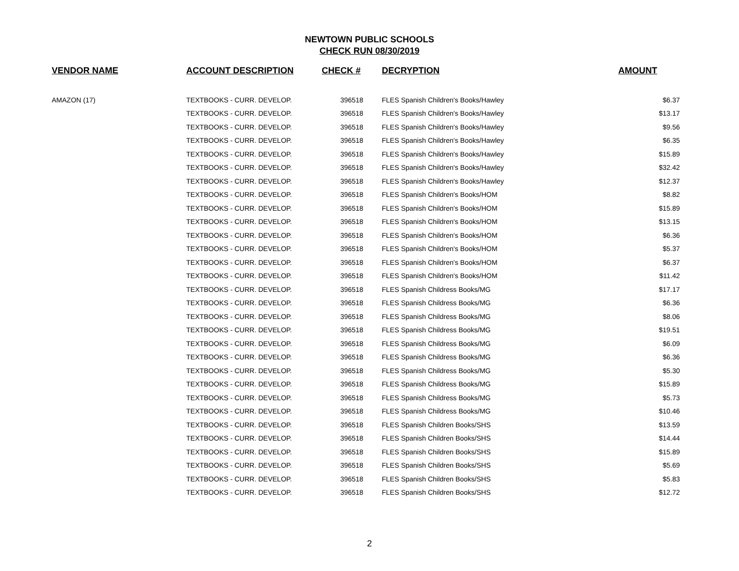NEWTOWN PUBLIC SCHOOLS
CHECK RUN 08/30/2019
| VENDOR NAME | ACCOUNT DESCRIPTION | CHECK # | DECRYPTION | AMOUNT |
| --- | --- | --- | --- | --- |
| AMAZON (17) | TEXTBOOKS - CURR. DEVELOP. | 396518 | FLES Spanish Children's Books/Hawley | $6.37 |
| | TEXTBOOKS - CURR. DEVELOP. | 396518 | FLES Spanish Children's Books/Hawley | $13.17 |
| | TEXTBOOKS - CURR. DEVELOP. | 396518 | FLES Spanish Children's Books/Hawley | $9.56 |
| | TEXTBOOKS - CURR. DEVELOP. | 396518 | FLES Spanish Children's Books/Hawley | $6.35 |
| | TEXTBOOKS - CURR. DEVELOP. | 396518 | FLES Spanish Children's Books/Hawley | $15.89 |
| | TEXTBOOKS - CURR. DEVELOP. | 396518 | FLES Spanish Children's Books/Hawley | $32.42 |
| | TEXTBOOKS - CURR. DEVELOP. | 396518 | FLES Spanish Children's Books/Hawley | $12.37 |
| | TEXTBOOKS - CURR. DEVELOP. | 396518 | FLES Spanish Children's Books/HOM | $8.82 |
| | TEXTBOOKS - CURR. DEVELOP. | 396518 | FLES Spanish Children's Books/HOM | $15.89 |
| | TEXTBOOKS - CURR. DEVELOP. | 396518 | FLES Spanish Children's Books/HOM | $13.15 |
| | TEXTBOOKS - CURR. DEVELOP. | 396518 | FLES Spanish Children's Books/HOM | $6.36 |
| | TEXTBOOKS - CURR. DEVELOP. | 396518 | FLES Spanish Children's Books/HOM | $5.37 |
| | TEXTBOOKS - CURR. DEVELOP. | 396518 | FLES Spanish Children's Books/HOM | $6.37 |
| | TEXTBOOKS - CURR. DEVELOP. | 396518 | FLES Spanish Children's Books/HOM | $11.42 |
| | TEXTBOOKS - CURR. DEVELOP. | 396518 | FLES Spanish Childress Books/MG | $17.17 |
| | TEXTBOOKS - CURR. DEVELOP. | 396518 | FLES Spanish Childress Books/MG | $6.36 |
| | TEXTBOOKS - CURR. DEVELOP. | 396518 | FLES Spanish Childress Books/MG | $8.06 |
| | TEXTBOOKS - CURR. DEVELOP. | 396518 | FLES Spanish Childress Books/MG | $19.51 |
| | TEXTBOOKS - CURR. DEVELOP. | 396518 | FLES Spanish Childress Books/MG | $6.09 |
| | TEXTBOOKS - CURR. DEVELOP. | 396518 | FLES Spanish Childress Books/MG | $6.36 |
| | TEXTBOOKS - CURR. DEVELOP. | 396518 | FLES Spanish Childress Books/MG | $5.30 |
| | TEXTBOOKS - CURR. DEVELOP. | 396518 | FLES Spanish Childress Books/MG | $15.89 |
| | TEXTBOOKS - CURR. DEVELOP. | 396518 | FLES Spanish Childress Books/MG | $5.73 |
| | TEXTBOOKS - CURR. DEVELOP. | 396518 | FLES Spanish Childress Books/MG | $10.46 |
| | TEXTBOOKS - CURR. DEVELOP. | 396518 | FLES Spanish Children Books/SHS | $13.59 |
| | TEXTBOOKS - CURR. DEVELOP. | 396518 | FLES Spanish Children Books/SHS | $14.44 |
| | TEXTBOOKS - CURR. DEVELOP. | 396518 | FLES Spanish Children Books/SHS | $15.89 |
| | TEXTBOOKS - CURR. DEVELOP. | 396518 | FLES Spanish Children Books/SHS | $5.69 |
| | TEXTBOOKS - CURR. DEVELOP. | 396518 | FLES Spanish Children Books/SHS | $5.83 |
| | TEXTBOOKS - CURR. DEVELOP. | 396518 | FLES Spanish Children Books/SHS | $12.72 |
2